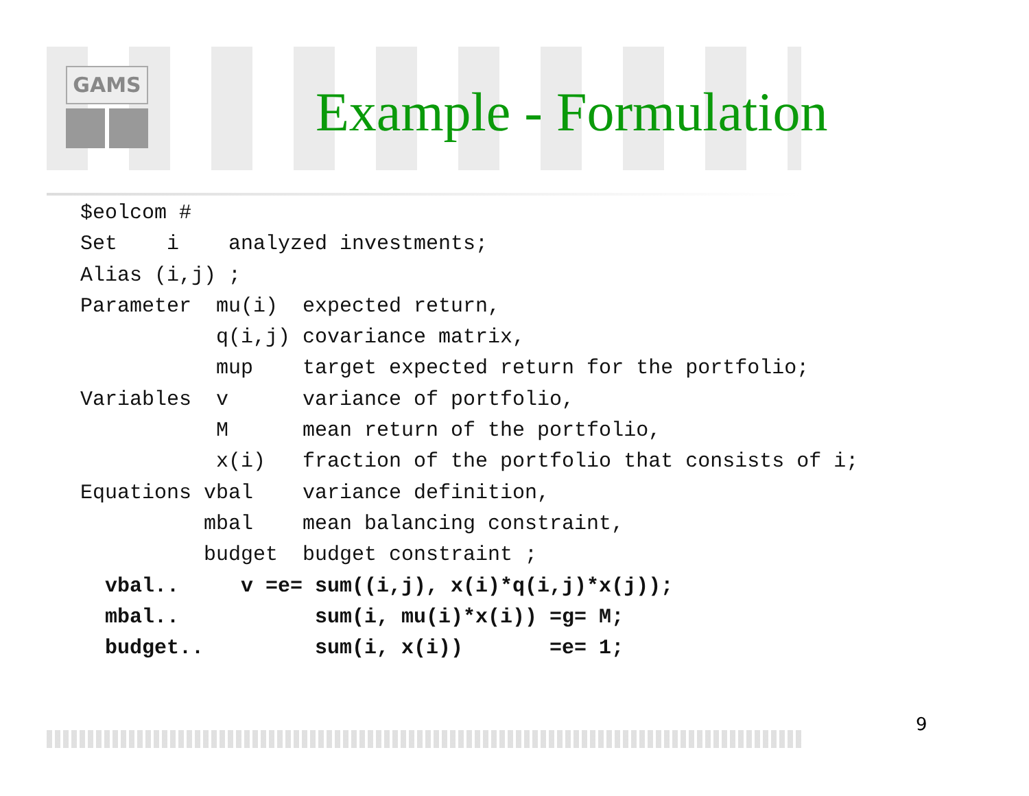GAMS
Example - Formulation
$eolcom #
Set    i    analyzed investments;
Alias (i,j) ;
Parameter  mu(i)  expected return,
           q(i,j) covariance matrix,
           mup    target expected return for the portfolio;
Variables  v      variance of portfolio,
           M      mean return of the portfolio,
           x(i)   fraction of the portfolio that consists of i;
Equations vbal    variance definition,
          mbal    mean balancing constraint,
          budget  budget constraint ;
  vbal..     v =e= sum((i,j), x(i)*q(i,j)*x(j));
  mbal..           sum(i, mu(i)*x(i)) =g= M;
  budget..         sum(i, x(i))       =e= 1;
9